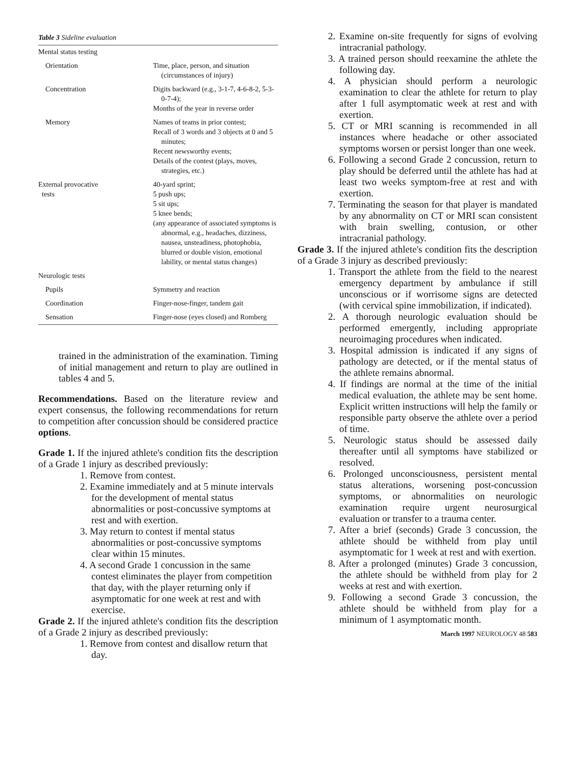Table 3 Sideline evaluation
| Mental status testing | |
| Orientation | Time, place, person, and situation (circumstances of injury) |
| Concentration | Digits backward (e.g., 3-1-7, 4-6-8-2, 5-3-0-7-4); Months of the year in reverse order |
| Memory | Names of teams in prior contest; Recall of 3 words and 3 objects at 0 and 5 minutes; Recent newsworthy events; Details of the contest (plays, moves, strategies, etc.) |
| External provocative tests | 40-yard sprint; 5 push ups; 5 sit ups; 5 knee bends; (any appearance of associated symptoms is abnormal, e.g., headaches, dizziness, nausea, unsteadiness, photophobia, blurred or double vision, emotional lability, or mental status changes) |
| Neurologic tests | |
| Pupils | Symmetry and reaction |
| Coordination | Finger-nose-finger, tandem gait |
| Sensation | Finger-nose (eyes closed) and Romberg |
trained in the administration of the examination. Timing of initial management and return to play are outlined in tables 4 and 5.
Recommendations. Based on the literature review and expert consensus, the following recommendations for return to competition after concussion should be considered practice options.
Grade 1. If the injured athlete's condition fits the description of a Grade 1 injury as described previously:
1. Remove from contest.
2. Examine immediately and at 5 minute intervals for the development of mental status abnormalities or post-concussive symptoms at rest and with exertion.
3. May return to contest if mental status abnormalities or post-concussive symptoms clear within 15 minutes.
4. A second Grade 1 concussion in the same contest eliminates the player from competition that day, with the player returning only if asymptomatic for one week at rest and with exercise.
Grade 2. If the injured athlete's condition fits the description of a Grade 2 injury as described previously:
1. Remove from contest and disallow return that day.
2. Examine on-site frequently for signs of evolving intracranial pathology.
3. A trained person should reexamine the athlete the following day.
4. A physician should perform a neurologic examination to clear the athlete for return to play after 1 full asymptomatic week at rest and with exertion.
5. CT or MRI scanning is recommended in all instances where headache or other associated symptoms worsen or persist longer than one week.
6. Following a second Grade 2 concussion, return to play should be deferred until the athlete has had at least two weeks symptom-free at rest and with exertion.
7. Terminating the season for that player is mandated by any abnormality on CT or MRI scan consistent with brain swelling, contusion, or other intracranial pathology.
Grade 3. If the injured athlete's condition fits the description of a Grade 3 injury as described previously:
1. Transport the athlete from the field to the nearest emergency department by ambulance if still unconscious or if worrisome signs are detected (with cervical spine immobilization, if indicated).
2. A thorough neurologic evaluation should be performed emergently, including appropriate neuroimaging procedures when indicated.
3. Hospital admission is indicated if any signs of pathology are detected, or if the mental status of the athlete remains abnormal.
4. If findings are normal at the time of the initial medical evaluation, the athlete may be sent home. Explicit written instructions will help the family or responsible party observe the athlete over a period of time.
5. Neurologic status should be assessed daily thereafter until all symptoms have stabilized or resolved.
6. Prolonged unconsciousness, persistent mental status alterations, worsening post-concussion symptoms, or abnormalities on neurologic examination require urgent neurosurgical evaluation or transfer to a trauma center.
7. After a brief (seconds) Grade 3 concussion, the athlete should be withheld from play until asymptomatic for 1 week at rest and with exertion.
8. After a prolonged (minutes) Grade 3 concussion, the athlete should be withheld from play for 2 weeks at rest and with exertion.
9. Following a second Grade 3 concussion, the athlete should be withheld from play for a minimum of 1 asymptomatic month.
March 1997 NEUROLOGY 48 583